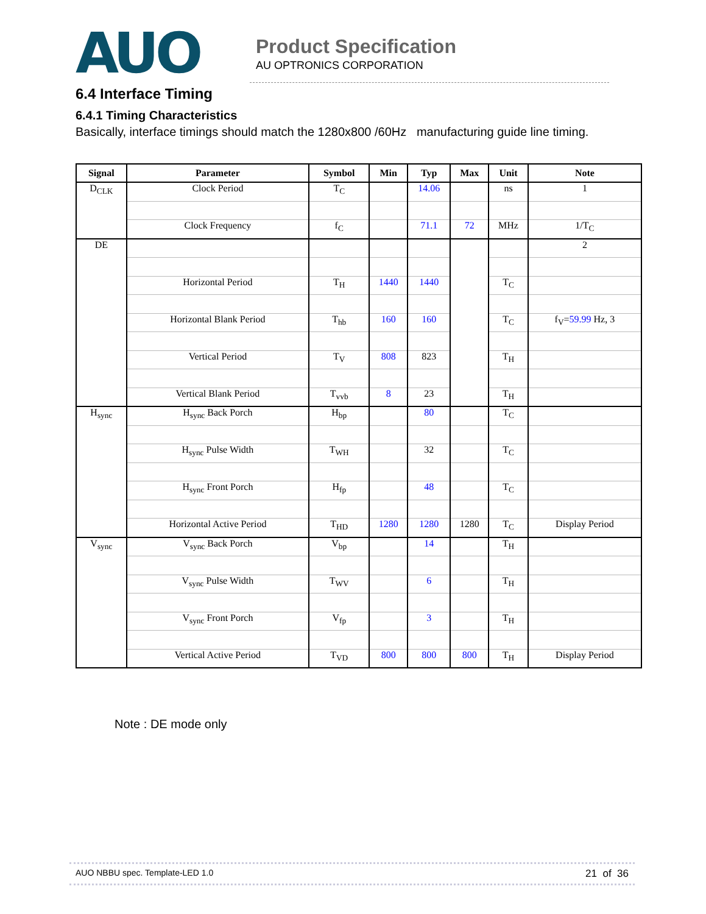AUO
Product Specification
AU OPTRONICS CORPORATION
6.4 Interface Timing
6.4.1 Timing Characteristics
Basically, interface timings should match the 1280x800 /60Hz manufacturing guide line timing.
| Signal | Parameter | Symbol | Min | Typ | Max | Unit | Note |
| --- | --- | --- | --- | --- | --- | --- | --- |
| D<sub>CLK</sub> | Clock Period | T<sub>C</sub> | | 14.06 | | ns | 1 |
| | Clock Frequency | f<sub>C</sub> | | 71.1 | 72 | MHz | 1/T<sub>C</sub> |
| DE | | | | | | | 2 |
| | Horizontal Period | T<sub>H</sub> | 1440 | 1440 | | T<sub>C</sub> | |
| | Horizontal Blank Period | T<sub>hb</sub> | 160 | 160 | | T<sub>C</sub> | f<sub>V</sub>= 59.99 Hz, 3 |
| | Vertical Period | T<sub>V</sub> | 808 | 823 | | T<sub>H</sub> | |
| | Vertical Blank Period | T<sub>vvb</sub> | 8 | 23 | | T<sub>H</sub> | |
| H<sub>sync</sub> | H<sub>sync</sub> Back Porch | H<sub>bp</sub> | | 80 | | T<sub>C</sub> | |
| | H<sub>sync</sub> Pulse Width | T<sub>WH</sub> | | 32 | | T<sub>C</sub> | |
| | H<sub>sync</sub> Front Porch | H<sub>fp</sub> | | 48 | | T<sub>C</sub> | |
| | Horizontal Active Period | T<sub>HD</sub> | 1280 | 1280 | 1280 | T<sub>C</sub> | Display Period |
| V<sub>sync</sub> | V<sub>sync</sub> Back Porch | V<sub>bp</sub> | | 14 | | T<sub>H</sub> | |
| | V<sub>sync</sub> Pulse Width | T<sub>WV</sub> | | 6 | | T<sub>H</sub> | |
| | V<sub>sync</sub> Front Porch | V<sub>fp</sub> | | 3 | | T<sub>H</sub> | |
| | Vertical Active Period | T<sub>VD</sub> | 800 | 800 | 800 | T<sub>H</sub> | Display Period |
Note : DE mode only
AUO NBBU spec. Template-LED 1.0 21 of 36